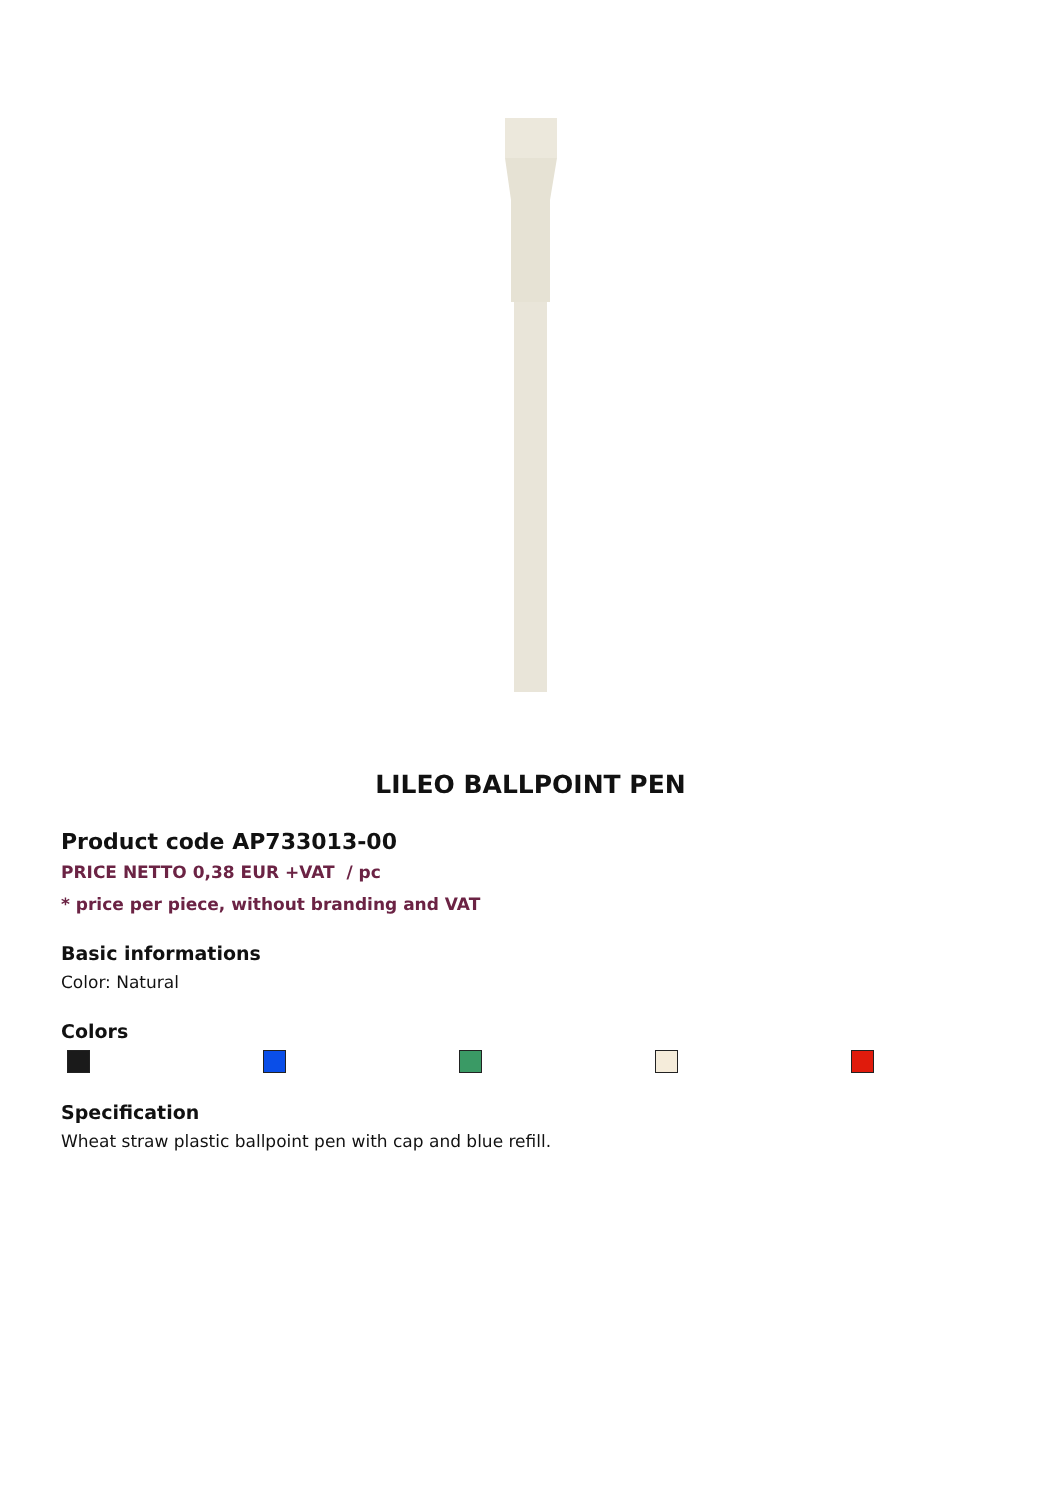LILEO BALLPOINT PEN
Product code AP733013-00
PRICE NETTO 0,38 EUR +VAT / pc
* price per piece, without branding and VAT
Basic informations
Color: Natural
Colors
Specification
Wheat straw plastic ballpoint pen with cap and blue refill.